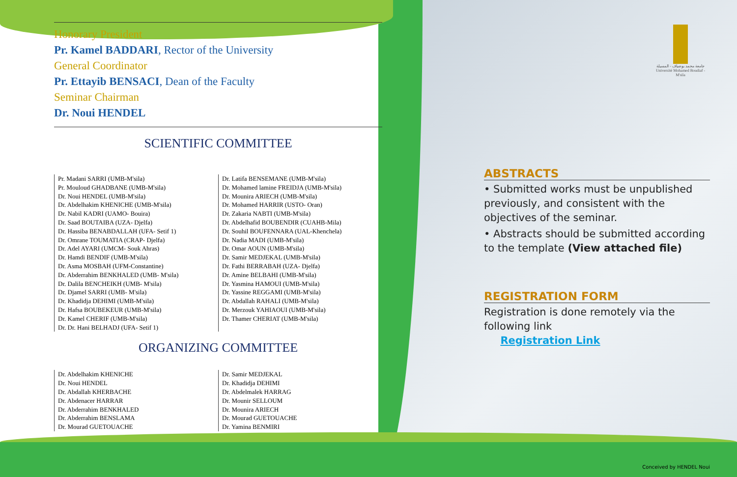جامعة محمد بوضياف - المسيلة
Université Mohamed Boudiaf - M'sila
Honorary President
Pr. Kamel BADDARI, Rector of the University
General Coordinator
Pr. Ettayib BENSACI, Dean of the Faculty
Seminar Chairman
Dr. Noui HENDEL
SCIENTIFIC COMMITTEE
Pr. Madani SARRI (UMB-M'sila)
Pr. Mouloud GHADBANE (UMB-M'sila)
Dr. Noui HENDEL (UMB-M'sila)
Dr. Abdelhakim KHENICHE (UMB-M'sila)
Dr. Nabil KADRI (UAMO- Bouira)
Dr. Saad BOUTAIBA (UZA- Djelfa)
Dr. Hassiba BENABDALLAH (UFA- Setif 1)
Dr. Omrane TOUMATIA (CRAP- Djelfa)
Dr. Adel AYARI (UMCM- Souk Ahras)
Dr. Hamdi BENDIF (UMB-M'sila)
Dr. Asma MOSBAH (UFM-Constantine)
Dr. Abderrahim BENKHALED (UMB- M'sila)
Dr. Dalila BENCHEIKH (UMB- M'sila)
Dr. Djamel SARRI (UMB- M'sila)
Dr. Khadidja DEHIMI (UMB-M'sila)
Dr. Hafsa BOUBEKEUR (UMB-M'sila)
Dr. Kamel CHERIF (UMB-M'sila)
Dr. Dr. Hani BELHADJ (UFA- Setif 1)
Dr. Latifa BENSEMANE (UMB-M'sila)
Dr. Mohamed lamine FREIDJA (UMB-M'sila)
Dr. Mounira ARIECH (UMB-M'sila)
Dr. Mohamed HARRIR (USTO- Oran)
Dr. Zakaria NABTI (UMB-M'sila)
Dr. Abdelhafid BOUBENDIR (CUAHB-Mila)
Dr. Souhil BOUFENNARA (UAL-Khenchela)
Dr. Nadia MADI (UMB-M'sila)
Dr. Omar AOUN (UMB-M'sila)
Dr. Samir MEDJEKAL (UMB-M'sila)
Dr. Fathi BERRABAH (UZA- Djelfa)
Dr. Amine BELBAHI (UMB-M'sila)
Dr. Yasmina HAMOUI (UMB-M'sila)
Dr. Yassine REGGAMI (UMB-M'sila)
Dr. Abdallah RAHALI (UMB-M'sila)
Dr. Merzouk YAHIAOUI (UMB-M'sila)
Dr. Thamer CHERIAT (UMB-M'sila)
ORGANIZING COMMITTEE
Dr. Abdelhakim KHENICHE
Dr. Noui HENDEL
Dr. Abdallah KHERBACHE
Dr. Abdenacer HARRAR
Dr. Abderrahim BENKHALED
Dr. Abderrahim BENSLAMA
Dr. Mourad GUETOUACHE
Dr. Samir MEDJEKAL
Dr. Khadidja DEHIMI
Dr. Abdelmalek HARRAG
Dr. Mounir SELLOUM
Dr. Mounira ARIECH
Dr. Mourad GUETOUACHE
Dr. Yamina BENMIRI
ABSTRACTS
• Submitted works must be unpublished previously, and consistent with the objectives of the seminar.
• Abstracts should be submitted according to the template (View attached file)
REGISTRATION FORM
Registration is done remotely via the following link
Registration Link
Conceived by HENDEL Noui